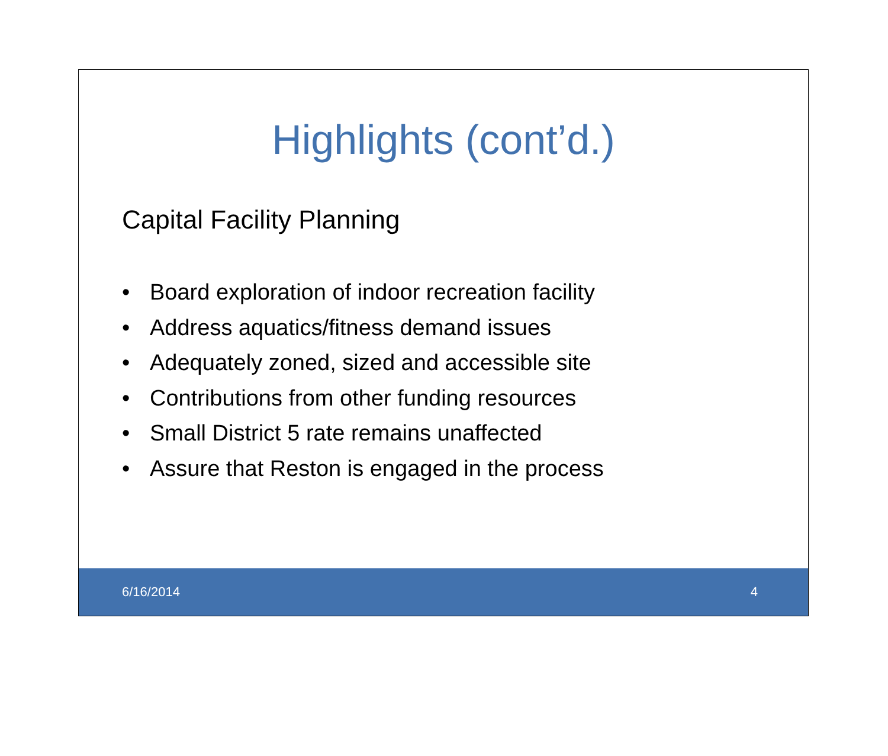Highlights (cont’d.)
Capital Facility Planning
• Board exploration of indoor recreation facility
• Address aquatics/fitness demand issues
• Adequately zoned, sized and accessible site
• Contributions from other funding resources
• Small District 5 rate remains unaffected
• Assure that Reston is engaged in the process
6/16/2014 4